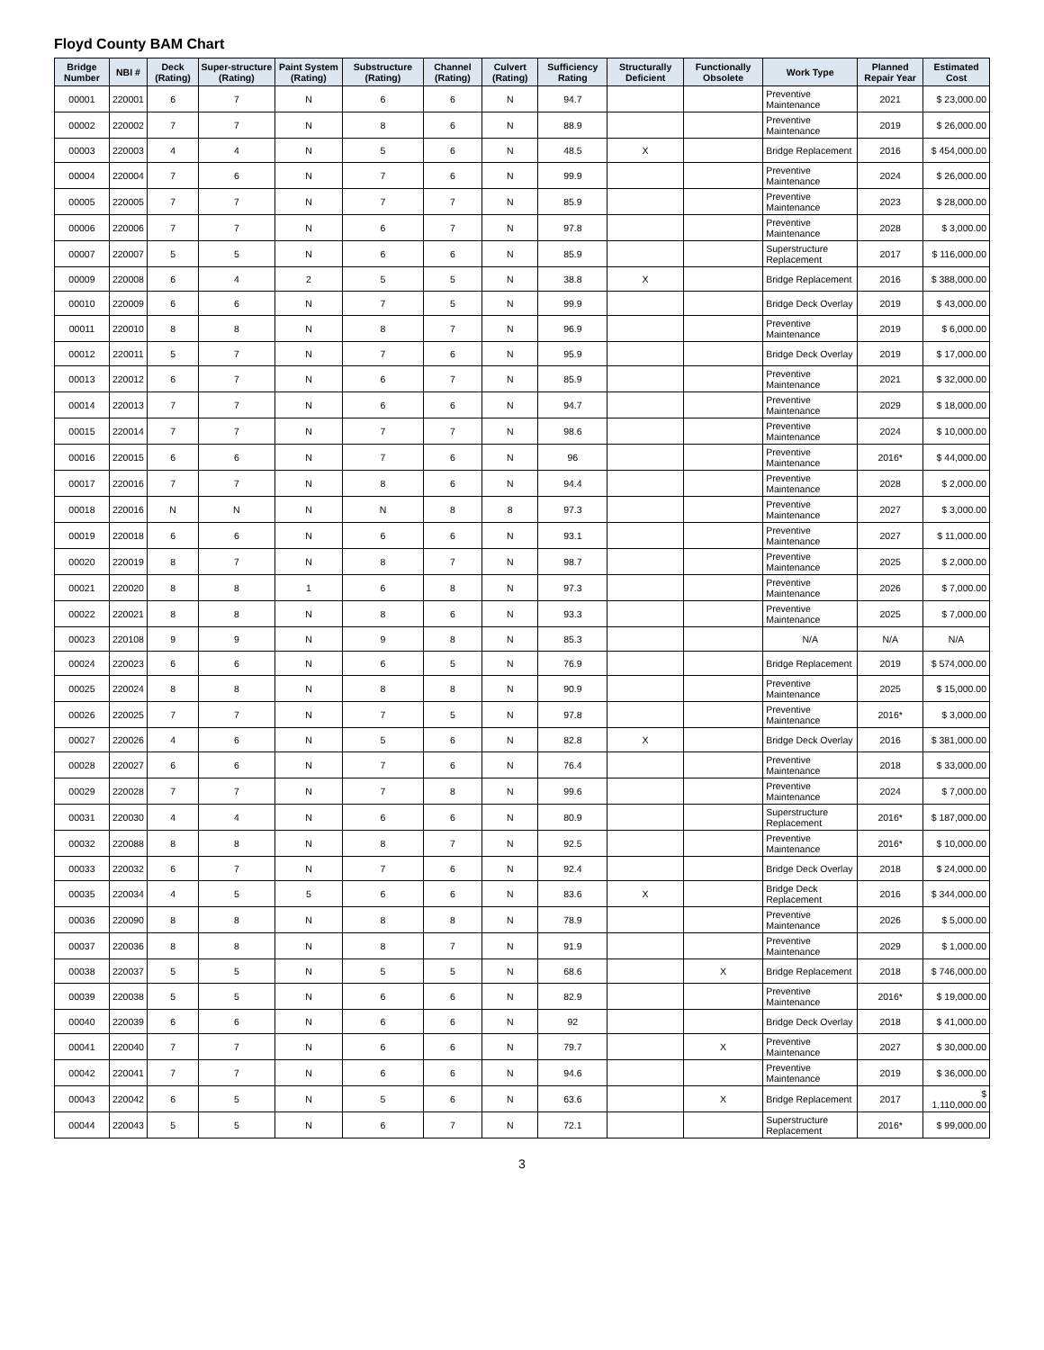Floyd County BAM Chart
| Bridge Number | NBI # | Deck (Rating) | Super-structure (Rating) | Paint System (Rating) | Substructure (Rating) | Channel (Rating) | Culvert (Rating) | Sufficiency Rating | Structurally Deficient | Functionally Obsolete | Work Type | Planned Repair Year | Estimated Cost |
| --- | --- | --- | --- | --- | --- | --- | --- | --- | --- | --- | --- | --- | --- |
| 00001 | 220001 | 6 | 7 | N | 6 | 6 | N | 94.7 | | | Preventive Maintenance | 2021 | $ 23,000.00 |
| 00002 | 220002 | 7 | 7 | N | 8 | 6 | N | 88.9 | | | Preventive Maintenance | 2019 | $ 26,000.00 |
| 00003 | 220003 | 4 | 4 | N | 5 | 6 | N | 48.5 | X | | Bridge Replacement | 2016 | $ 454,000.00 |
| 00004 | 220004 | 7 | 6 | N | 7 | 6 | N | 99.9 | | | Preventive Maintenance | 2024 | $ 26,000.00 |
| 00005 | 220005 | 7 | 7 | N | 7 | 7 | N | 85.9 | | | Preventive Maintenance | 2023 | $ 28,000.00 |
| 00006 | 220006 | 7 | 7 | N | 6 | 7 | N | 97.8 | | | Preventive Maintenance | 2028 | $ 3,000.00 |
| 00007 | 220007 | 5 | 5 | N | 6 | 6 | N | 85.9 | | | Superstructure Replacement | 2017 | $ 116,000.00 |
| 00009 | 220008 | 6 | 4 | 2 | 5 | 5 | N | 38.8 | X | | Bridge Replacement | 2016 | $ 388,000.00 |
| 00010 | 220009 | 6 | 6 | N | 7 | 5 | N | 99.9 | | | Bridge Deck Overlay | 2019 | $ 43,000.00 |
| 00011 | 220010 | 8 | 8 | N | 8 | 7 | N | 96.9 | | | Preventive Maintenance | 2019 | $ 6,000.00 |
| 00012 | 220011 | 5 | 7 | N | 7 | 6 | N | 95.9 | | | Bridge Deck Overlay | 2019 | $ 17,000.00 |
| 00013 | 220012 | 6 | 7 | N | 6 | 7 | N | 85.9 | | | Preventive Maintenance | 2021 | $ 32,000.00 |
| 00014 | 220013 | 7 | 7 | N | 6 | 6 | N | 94.7 | | | Preventive Maintenance | 2029 | $ 18,000.00 |
| 00015 | 220014 | 7 | 7 | N | 7 | 7 | N | 98.6 | | | Preventive Maintenance | 2024 | $ 10,000.00 |
| 00016 | 220015 | 6 | 6 | N | 7 | 6 | N | 96 | | | Preventive Maintenance | 2016* | $ 44,000.00 |
| 00017 | 220016 | 7 | 7 | N | 8 | 6 | N | 94.4 | | | Preventive Maintenance | 2028 | $ 2,000.00 |
| 00018 | 220016 | N | N | N | N | 8 | 8 | 97.3 | | | Preventive Maintenance | 2027 | $ 3,000.00 |
| 00019 | 220018 | 6 | 6 | N | 6 | 6 | N | 93.1 | | | Preventive Maintenance | 2027 | $ 11,000.00 |
| 00020 | 220019 | 8 | 7 | N | 8 | 7 | N | 98.7 | | | Preventive Maintenance | 2025 | $ 2,000.00 |
| 00021 | 220020 | 8 | 8 | 1 | 6 | 8 | N | 97.3 | | | Preventive Maintenance | 2026 | $ 7,000.00 |
| 00022 | 220021 | 8 | 8 | N | 8 | 6 | N | 93.3 | | | Preventive Maintenance | 2025 | $ 7,000.00 |
| 00023 | 220108 | 9 | 9 | N | 9 | 8 | N | 85.3 | | | N/A | N/A | N/A |
| 00024 | 220023 | 6 | 6 | N | 6 | 5 | N | 76.9 | | | Bridge Replacement | 2019 | $ 574,000.00 |
| 00025 | 220024 | 8 | 8 | N | 8 | 8 | N | 90.9 | | | Preventive Maintenance | 2025 | $ 15,000.00 |
| 00026 | 220025 | 7 | 7 | N | 7 | 5 | N | 97.8 | | | Preventive Maintenance | 2016* | $ 3,000.00 |
| 00027 | 220026 | 4 | 6 | N | 5 | 6 | N | 82.8 | X | | Bridge Deck Overlay | 2016 | $ 381,000.00 |
| 00028 | 220027 | 6 | 6 | N | 7 | 6 | N | 76.4 | | | Preventive Maintenance | 2018 | $ 33,000.00 |
| 00029 | 220028 | 7 | 7 | N | 7 | 8 | N | 99.6 | | | Preventive Maintenance | 2024 | $ 7,000.00 |
| 00031 | 220030 | 4 | 4 | N | 6 | 6 | N | 80.9 | | | Superstructure Replacement | 2016* | $ 187,000.00 |
| 00032 | 220088 | 8 | 8 | N | 8 | 7 | N | 92.5 | | | Preventive Maintenance | 2016* | $ 10,000.00 |
| 00033 | 220032 | 6 | 7 | N | 7 | 6 | N | 92.4 | | | Bridge Deck Overlay | 2018 | $ 24,000.00 |
| 00035 | 220034 | 4 | 5 | 5 | 6 | 6 | N | 83.6 | X | | Bridge Deck Replacement | 2016 | $ 344,000.00 |
| 00036 | 220090 | 8 | 8 | N | 8 | 8 | N | 78.9 | | | Preventive Maintenance | 2026 | $ 5,000.00 |
| 00037 | 220036 | 8 | 8 | N | 8 | 7 | N | 91.9 | | | Preventive Maintenance | 2029 | $ 1,000.00 |
| 00038 | 220037 | 5 | 5 | N | 5 | 5 | N | 68.6 | | X | Bridge Replacement | 2018 | $ 746,000.00 |
| 00039 | 220038 | 5 | 5 | N | 6 | 6 | N | 82.9 | | | Preventive Maintenance | 2016* | $ 19,000.00 |
| 00040 | 220039 | 6 | 6 | N | 6 | 6 | N | 92 | | | Bridge Deck Overlay | 2018 | $ 41,000.00 |
| 00041 | 220040 | 7 | 7 | N | 6 | 6 | N | 79.7 | | X | Preventive Maintenance | 2027 | $ 30,000.00 |
| 00042 | 220041 | 7 | 7 | N | 6 | 6 | N | 94.6 | | | Preventive Maintenance | 2019 | $ 36,000.00 |
| 00043 | 220042 | 6 | 5 | N | 5 | 6 | N | 63.6 | | X | Bridge Replacement | 2017 | $ 1,110,000.00 |
| 00044 | 220043 | 5 | 5 | N | 6 | 7 | N | 72.1 | | | Superstructure Replacement | 2016* | $ 99,000.00 |
3